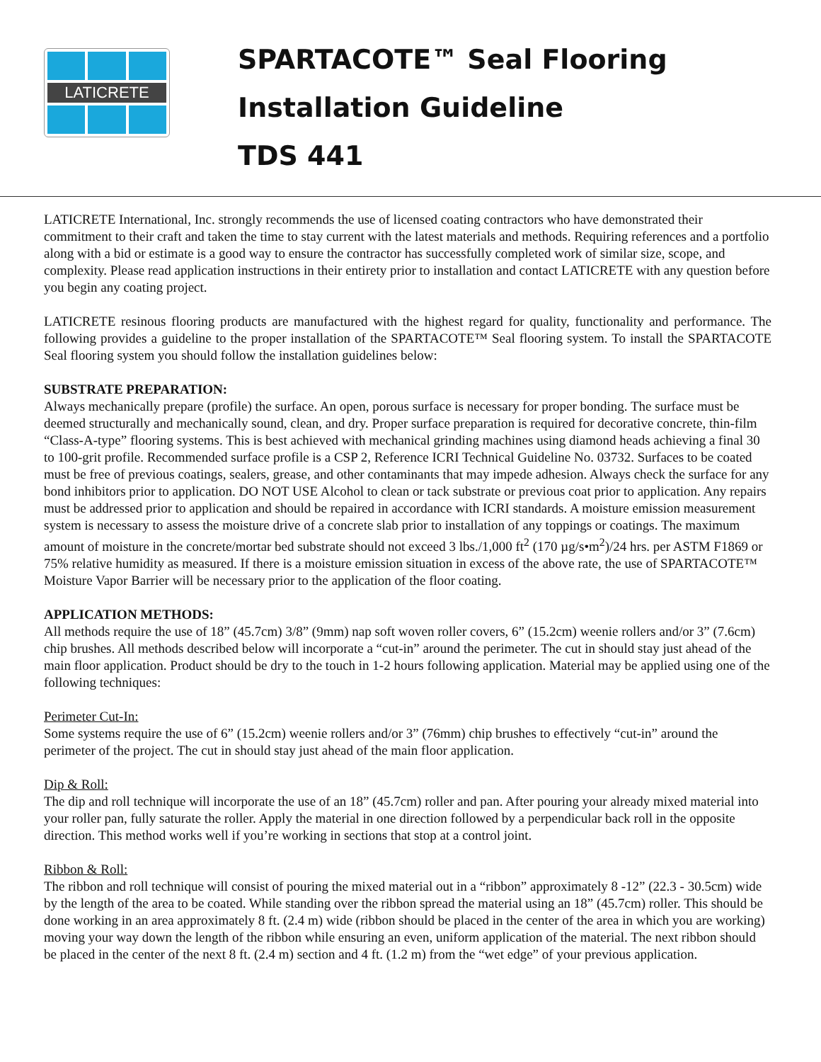LATICRETE
SPARTACOTE™ Seal Flooring
Installation Guideline
TDS 441
LATICRETE International, Inc. strongly recommends the use of licensed coating contractors who have demonstrated their commitment to their craft and taken the time to stay current with the latest materials and methods. Requiring references and a portfolio along with a bid or estimate is a good way to ensure the contractor has successfully completed work of similar size, scope, and complexity. Please read application instructions in their entirety prior to installation and contact LATICRETE with any question before you begin any coating project.
LATICRETE resinous flooring products are manufactured with the highest regard for quality, functionality and performance. The following provides a guideline to the proper installation of the SPARTACOTE™ Seal flooring system. To install the SPARTACOTE Seal flooring system you should follow the installation guidelines below:
SUBSTRATE PREPARATION:
Always mechanically prepare (profile) the surface. An open, porous surface is necessary for proper bonding. The surface must be deemed structurally and mechanically sound, clean, and dry. Proper surface preparation is required for decorative concrete, thin-film “Class-A-type” flooring systems. This is best achieved with mechanical grinding machines using diamond heads achieving a final 30 to 100-grit profile. Recommended surface profile is a CSP 2, Reference ICRI Technical Guideline No. 03732. Surfaces to be coated must be free of previous coatings, sealers, grease, and other contaminants that may impede adhesion. Always check the surface for any bond inhibitors prior to application. DO NOT USE Alcohol to clean or tack substrate or previous coat prior to application. Any repairs must be addressed prior to application and should be repaired in accordance with ICRI standards. A moisture emission measurement system is necessary to assess the moisture drive of a concrete slab prior to installation of any toppings or coatings. The maximum amount of moisture in the concrete/mortar bed substrate should not exceed 3 lbs./1,000 ft<sup>2</sup> (170 µg/s•m<sup>2</sup>)/24 hrs. per ASTM F1869 or 75% relative humidity as measured. If there is a moisture emission situation in excess of the above rate, the use of SPARTACOTE™ Moisture Vapor Barrier will be necessary prior to the application of the floor coating.
APPLICATION METHODS:
All methods require the use of 18” (45.7cm) 3/8” (9mm) nap soft woven roller covers, 6” (15.2cm) weenie rollers and/or 3” (7.6cm) chip brushes. All methods described below will incorporate a “cut-in” around the perimeter. The cut in should stay just ahead of the main floor application. Product should be dry to the touch in 1-2 hours following application. Material may be applied using one of the following techniques:
Perimeter Cut-In:
Some systems require the use of 6” (15.2cm) weenie rollers and/or 3” (76mm) chip brushes to effectively “cut-in” around the perimeter of the project. The cut in should stay just ahead of the main floor application.
Dip & Roll:
The dip and roll technique will incorporate the use of an 18” (45.7cm) roller and pan. After pouring your already mixed material into your roller pan, fully saturate the roller. Apply the material in one direction followed by a perpendicular back roll in the opposite direction. This method works well if you’re working in sections that stop at a control joint.
Ribbon & Roll:
The ribbon and roll technique will consist of pouring the mixed material out in a “ribbon” approximately 8 -12” (22.3 - 30.5cm) wide by the length of the area to be coated. While standing over the ribbon spread the material using an 18” (45.7cm) roller. This should be done working in an area approximately 8 ft. (2.4 m) wide (ribbon should be placed in the center of the area in which you are working) moving your way down the length of the ribbon while ensuring an even, uniform application of the material. The next ribbon should be placed in the center of the next 8 ft. (2.4 m) section and 4 ft. (1.2 m) from the “wet edge” of your previous application.